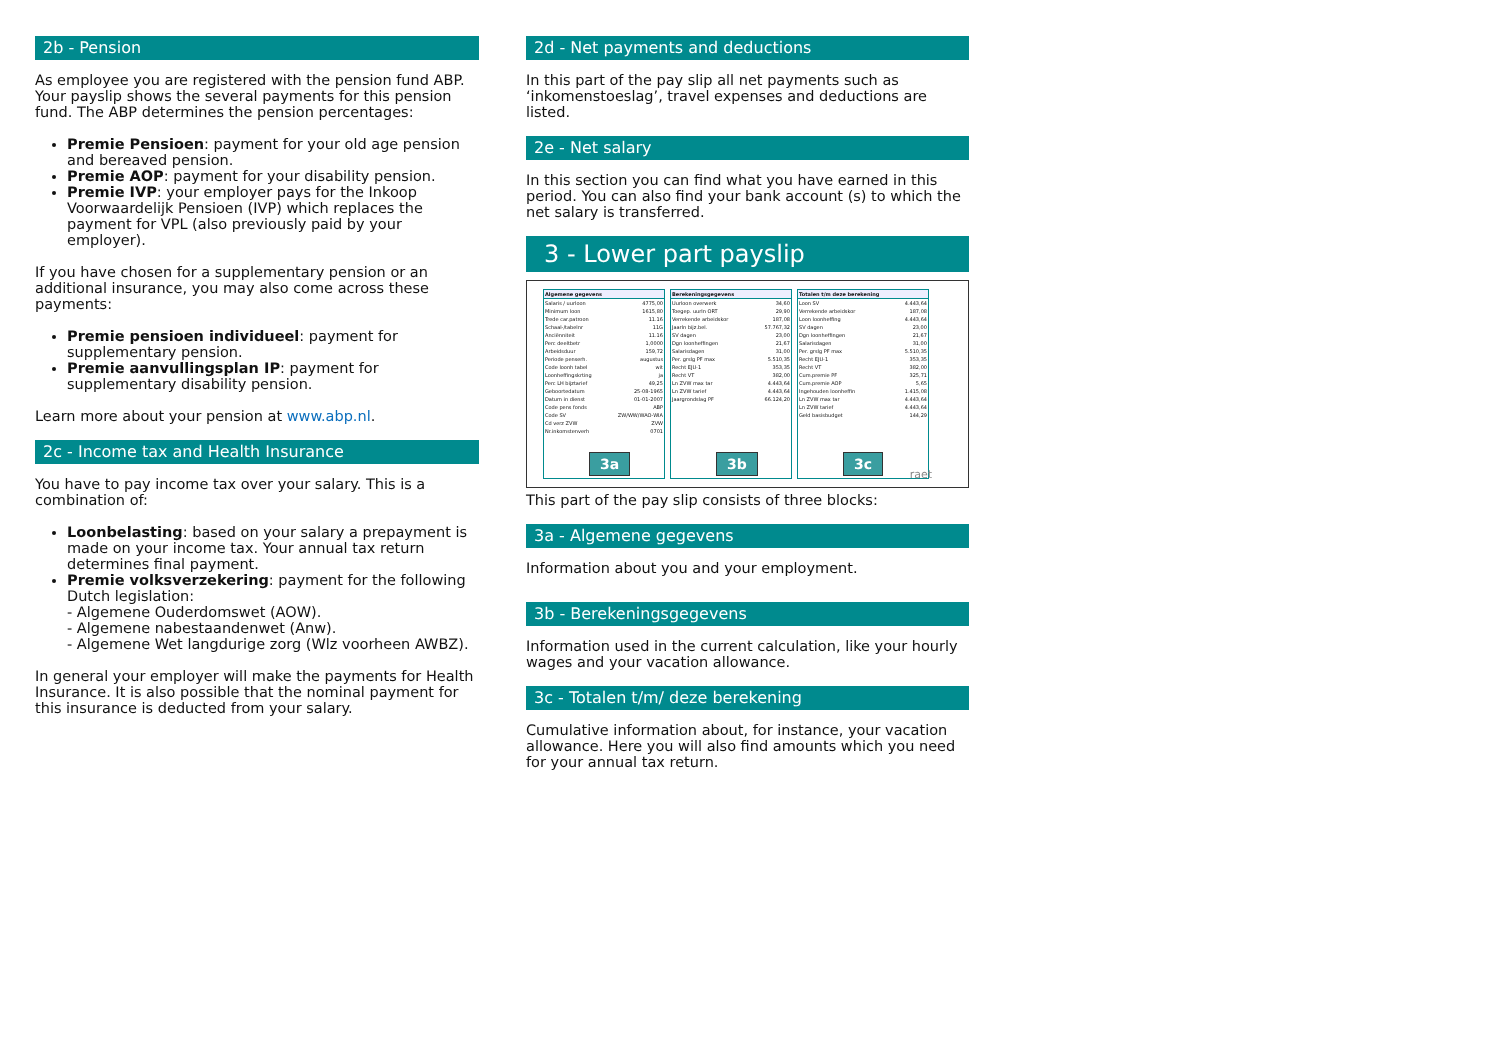2b - Pension
As employee you are registered with the pension fund ABP. Your payslip shows the several payments for this pension fund. The ABP determines the pension percentages:
Premie Pensioen: payment for your old age pension and bereaved pension.
Premie AOP: payment for your disability pension.
Premie IVP: your employer pays for the Inkoop Voorwaar­delijk Pensioen (IVP) which replaces the payment for VPL (also previously paid by your employer).
If you have chosen for a supplementary pension or an additio­nal insurance, you may also come across these payments:
Premie pensioen individueel: payment for supplementary pension.
Premie aanvullingsplan IP: payment for supplementary disability pension.
Learn more about your pension at www.abp.nl.
2c - Income tax and Health Insurance
You have to pay income tax over your salary. This is a combina­tion of:
Loonbelasting: based on your salary a prepayment is made on your income tax. Your annual tax return determi­nes final payment.
Premie volksverzekering: payment for the following Dutch legislation:
- Algemene Ouderdomswet (AOW).
- Algemene nabestaandenwet (Anw).
- Algemene Wet langdurige zorg (Wlz voorheen AWBZ).
In general your employer will make the payments for Health Insurance. It is also possible that the nominal payment for this insurance is deducted from your salary.
2d - Net payments and deductions
In this part of the pay slip all net payments such as ‘inkomens­toeslag’, travel expenses and deductions are listed.
2e - Net salary
In this section you can find what you have earned in this period. You can also find your bank account (s) to which the net salary is transferred.
3 - Lower part payslip
| Algemene gegevens | |
| --- | --- |
| Salaris / uurloon | 4775,00 |
| Minimum loon | 1615,80 |
| Trede car.patroon | 11.16 |
| Schaal-/tabelnr | 11G |
| Anciënniteit | 11.16 |
| Perc deeltbetr | 1,0000 |
| Arbeidsduur | 159,72 |
| Periode penserh. | augustus |
| Code loonh tabel | wit |
| Loonheffingskrting | ja |
| Perc LH bijztarief | 49,25 |
| Geboortedatum | 25-08-1965 |
| Datum in dienst | 01-01-2007 |
| Code pens fonds | ABP |
| Code SV | ZW/WW/WAO-WIA |
| Cd verz ZVW | ZVW |
| Nr.inkomstenverh | 0701 |
3a
| Berekeningsgegevens | |
| --- | --- |
| Uurloon overwerk | 34,60 |
| Toegep. uurln ORT | 29,90 |
| Verrekende arbeidskor | 187,08 |
| Jaarln bijz.bel. | 57.767,32 |
| SV dagen | 23,00 |
| Dgn loonheffingen | 21,67 |
| Salarisdagen | 31,00 |
| Per. grslg PF max | 5.510,35 |
| Recht EJU-1 | 353,35 |
| Recht VT | 382,00 |
| Ln ZVW max tar | 4.443,64 |
| Ln ZVW tarief | 4.443,64 |
| Jaargrondslag PF | 66.124,20 |
3b
| Totalen t/m deze berekening | |
| --- | --- |
| Loon SV | 4.443,64 |
| Verrekende arbeidskor | 187,08 |
| Loon loonheffing | 4.443,64 |
| SV dagen | 23,00 |
| Dgn loonheffingen | 21,67 |
| Salarisdagen | 31,00 |
| Per. grslg PF max | 5.510,35 |
| Recht EJU-1 | 353,35 |
| Recht VT | 382,00 |
| Cum.premie PF | 325,71 |
| Cum.premie AOP | 5,65 |
| Ingehouden loonheffin | 1.415,08 |
| Ln ZVW max tar | 4.443,64 |
| Ln ZVW tarief | 4.443,64 |
| Geld basisbudget | 144,29 |
3c
raet
This part of the pay slip consists of three blocks:
3a - Algemene gegevens
Information about you and your employment.
3b - Berekeningsgegevens
Information used in the current calculation, like your hourly wages and your vacation allowance.
3c - Totalen t/m/ deze berekening
Cumulative information about, for instance, your vacation allo­wance. Here you will also find amounts which you need for your annual tax return.